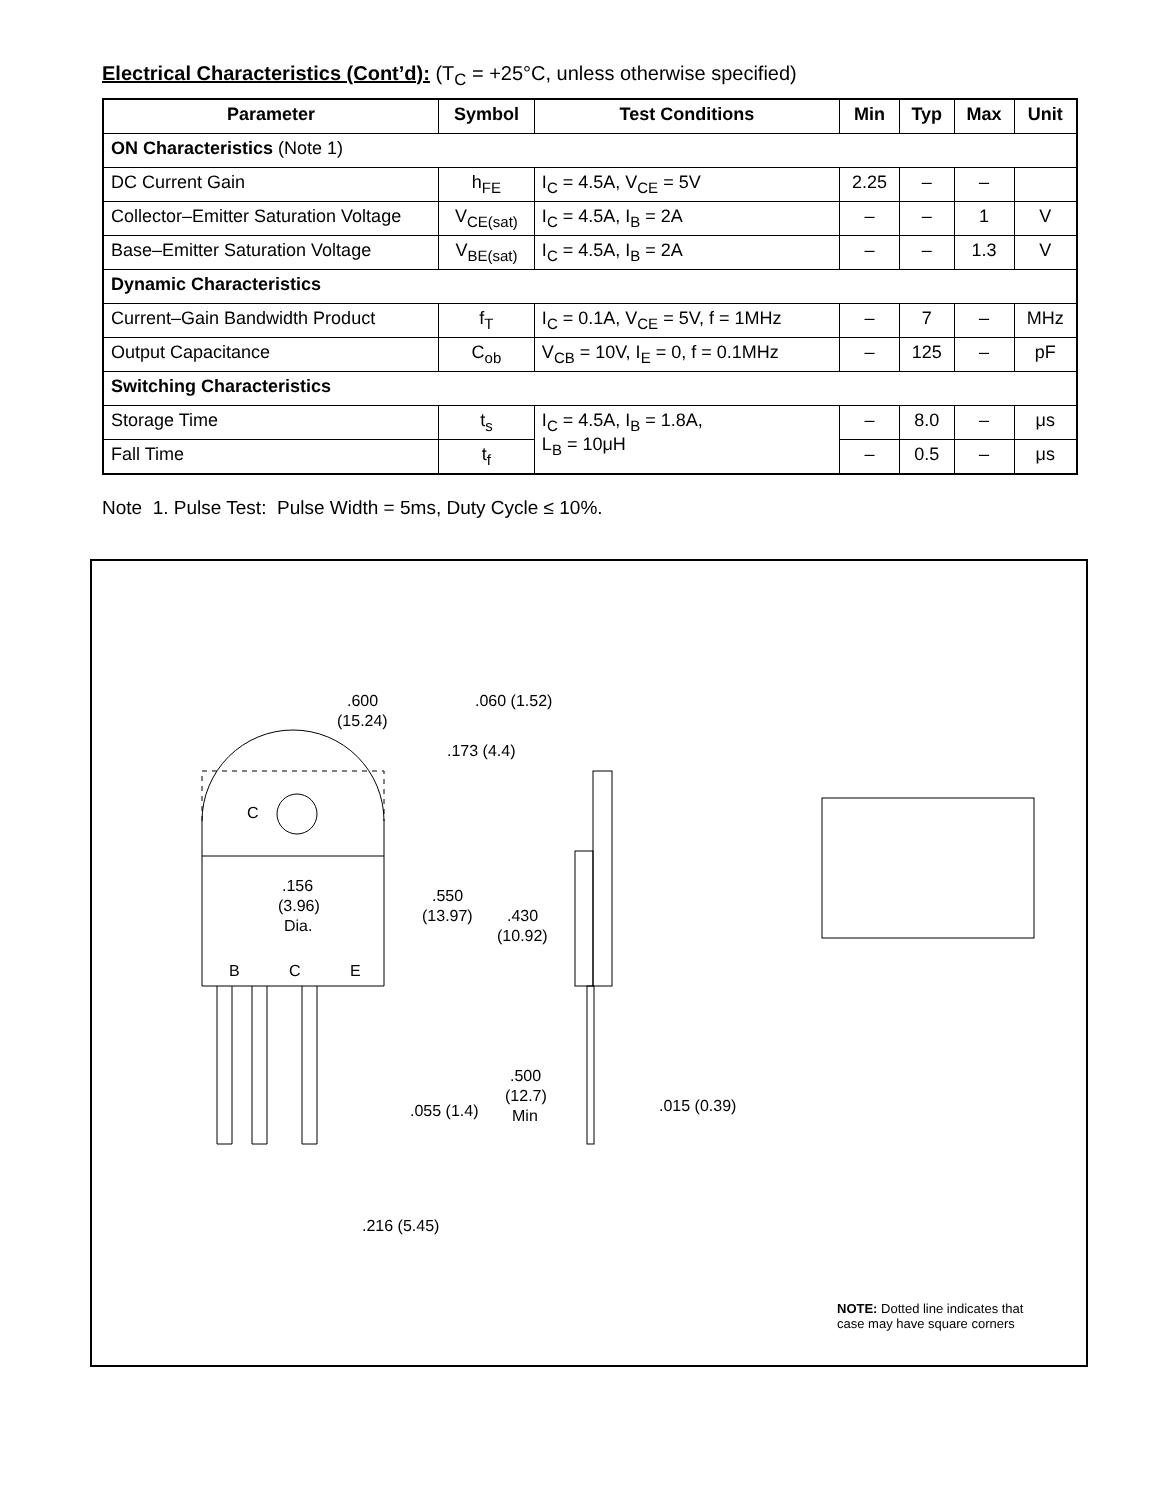Electrical Characteristics (Cont’d): (T<sub>C</sub> = +25°C, unless otherwise specified)
| Parameter | Symbol | Test Conditions | Min | Typ | Max | Unit |
| --- | --- | --- | --- | --- | --- | --- |
| ON Characteristics (Note 1) | | | | | | |
| DC Current Gain | h<sub>FE</sub> | I<sub>C</sub> = 4.5A, V<sub>CE</sub> = 5V | 2.25 | – | – | |
| Collector–Emitter Saturation Voltage | V<sub>CE(sat)</sub> | I<sub>C</sub> = 4.5A, I<sub>B</sub> = 2A | – | – | 1 | V |
| Base–Emitter Saturation Voltage | V<sub>BE(sat)</sub> | I<sub>C</sub> = 4.5A, I<sub>B</sub> = 2A | – | – | 1.3 | V |
| Dynamic Characteristics | | | | | | |
| Current–Gain Bandwidth Product | f<sub>T</sub> | I<sub>C</sub> = 0.1A, V<sub>CE</sub> = 5V, f = 1MHz | – | 7 | – | MHz |
| Output Capacitance | C<sub>ob</sub> | V<sub>CB</sub> = 10V, I<sub>E</sub> = 0, f = 0.1MHz | – | 125 | – | pF |
| Switching Characteristics | | | | | | |
| Storage Time | t<sub>s</sub> | I<sub>C</sub> = 4.5A, I<sub>B</sub> = 1.8A, L<sub>B</sub> = 10μH | – | 8.0 | – | μs |
| Fall Time | t<sub>f</sub> | | – | 0.5 | – | μs |
Note 1. Pulse Test: Pulse Width = 5ms, Duty Cycle ≤ 10%.
.600
(15.24)
.060 (1.52)
.173 (4.4)
C
.156
(3.96)
Dia.
B
C
E
.550
(13.97)
.430
(10.92)
.500
(12.7)
Min
.055 (1.4)
.015 (0.39)
.216 (5.45)
NOTE: Dotted line indicates that
case may have square corners